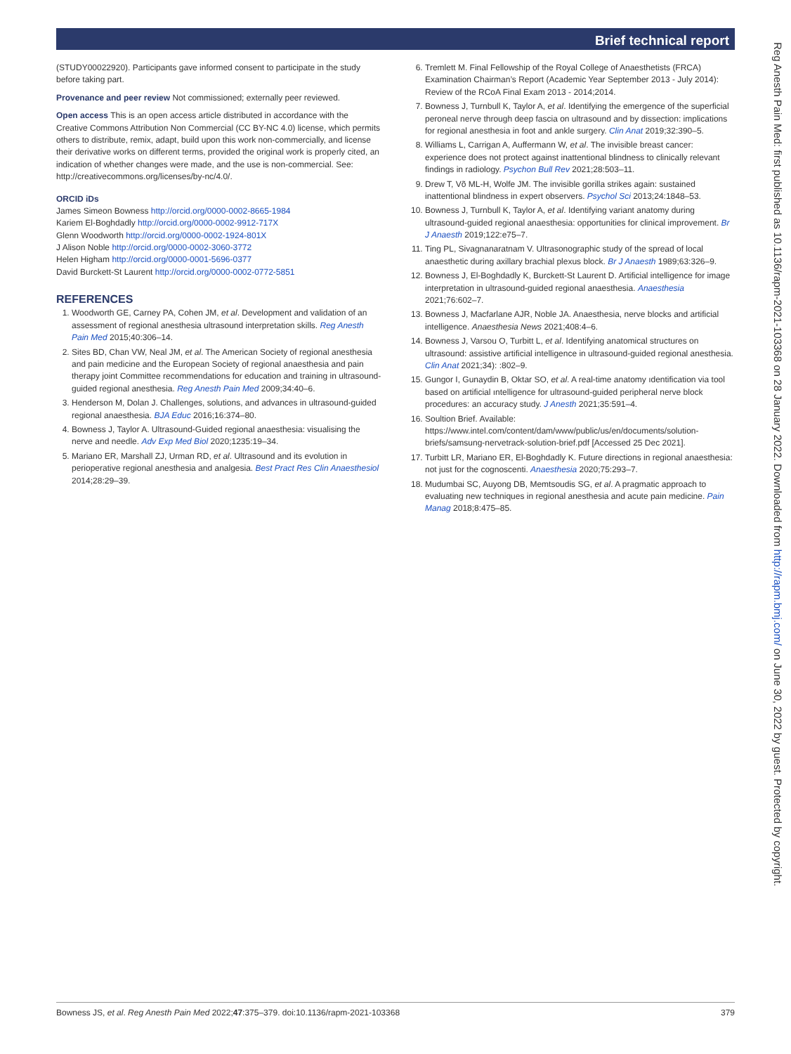Brief technical report
(STUDY00022920). Participants gave informed consent to participate in the study before taking part.
Provenance and peer review Not commissioned; externally peer reviewed.
Open access This is an open access article distributed in accordance with the Creative Commons Attribution Non Commercial (CC BY-NC 4.0) license, which permits others to distribute, remix, adapt, build upon this work non-commercially, and license their derivative works on different terms, provided the original work is properly cited, an indication of whether changes were made, and the use is non-commercial. See: http://creativecommons.org/licenses/by-nc/4.0/.
ORCID iDs
James Simeon Bowness http://orcid.org/0000-0002-8665-1984
Kariem El-Boghdadly http://orcid.org/0000-0002-9912-717X
Glenn Woodworth http://orcid.org/0000-0002-1924-801X
J Alison Noble http://orcid.org/0000-0002-3060-3772
Helen Higham http://orcid.org/0000-0001-5696-0377
David Burckett-St Laurent http://orcid.org/0000-0002-0772-5851
REFERENCES
1. Woodworth GE, Carney PA, Cohen JM, et al. Development and validation of an assessment of regional anesthesia ultrasound interpretation skills. Reg Anesth Pain Med 2015;40:306–14.
2. Sites BD, Chan VW, Neal JM, et al. The American Society of regional anesthesia and pain medicine and the European Society of regional anaesthesia and pain therapy joint Committee recommendations for education and training in ultrasound-guided regional anesthesia. Reg Anesth Pain Med 2009;34:40–6.
3. Henderson M, Dolan J. Challenges, solutions, and advances in ultrasound-guided regional anaesthesia. BJA Educ 2016;16:374–80.
4. Bowness J, Taylor A. Ultrasound-Guided regional anaesthesia: visualising the nerve and needle. Adv Exp Med Biol 2020;1235:19–34.
5. Mariano ER, Marshall ZJ, Urman RD, et al. Ultrasound and its evolution in perioperative regional anesthesia and analgesia. Best Pract Res Clin Anaesthesiol 2014;28:29–39.
6. Tremlett M. Final Fellowship of the Royal College of Anaesthetists (FRCA) Examination Chairman’s Report (Academic Year September 2013 - July 2014): Review of the RCoA Final Exam 2013 - 2014;2014.
7. Bowness J, Turnbull K, Taylor A, et al. Identifying the emergence of the superficial peroneal nerve through deep fascia on ultrasound and by dissection: implications for regional anesthesia in foot and ankle surgery. Clin Anat 2019;32:390–5.
8. Williams L, Carrigan A, Auffermann W, et al. The invisible breast cancer: experience does not protect against inattentional blindness to clinically relevant findings in radiology. Psychon Bull Rev 2021;28:503–11.
9. Drew T, Võ ML-H, Wolfe JM. The invisible gorilla strikes again: sustained inattentional blindness in expert observers. Psychol Sci 2013;24:1848–53.
10. Bowness J, Turnbull K, Taylor A, et al. Identifying variant anatomy during ultrasound-guided regional anaesthesia: opportunities for clinical improvement. Br J Anaesth 2019;122:e75–7.
11. Ting PL, Sivagnanaratnam V. Ultrasonographic study of the spread of local anaesthetic during axillary brachial plexus block. Br J Anaesth 1989;63:326–9.
12. Bowness J, El-Boghdadly K, Burckett-St Laurent D. Artificial intelligence for image interpretation in ultrasound-guided regional anaesthesia. Anaesthesia 2021;76:602–7.
13. Bowness J, Macfarlane AJR, Noble JA. Anaesthesia, nerve blocks and artificial intelligence. Anaesthesia News 2021;408:4–6.
14. Bowness J, Varsou O, Turbitt L, et al. Identifying anatomical structures on ultrasound: assistive artificial intelligence in ultrasound-guided regional anesthesia. Clin Anat 2021;34): :802–9.
15. Gungor I, Gunaydin B, Oktar SO, et al. A real-time anatomy ıdentification via tool based on artificial ıntelligence for ultrasound-guided peripheral nerve block procedures: an accuracy study. J Anesth 2021;35:591–4.
16. Soultion Brief. Available: https://www.intel.com/content/dam/www/public/us/en/documents/solution-briefs/samsung-nervetrack-solution-brief.pdf [Accessed 25 Dec 2021].
17. Turbitt LR, Mariano ER, El-Boghdadly K. Future directions in regional anaesthesia: not just for the cognoscenti. Anaesthesia 2020;75:293–7.
18. Mudumbai SC, Auyong DB, Memtsoudis SG, et al. A pragmatic approach to evaluating new techniques in regional anesthesia and acute pain medicine. Pain Manag 2018;8:475–85.
Reg Anesth Pain Med: first published as 10.1136/rapm-2021-103368 on 28 January 2022. Downloaded from http://rapm.bmj.com/ on June 30, 2022 by guest. Protected by copyright.
Bowness JS, et al. Reg Anesth Pain Med 2022;47:375–379. doi:10.1136/rapm-2021-103368 379